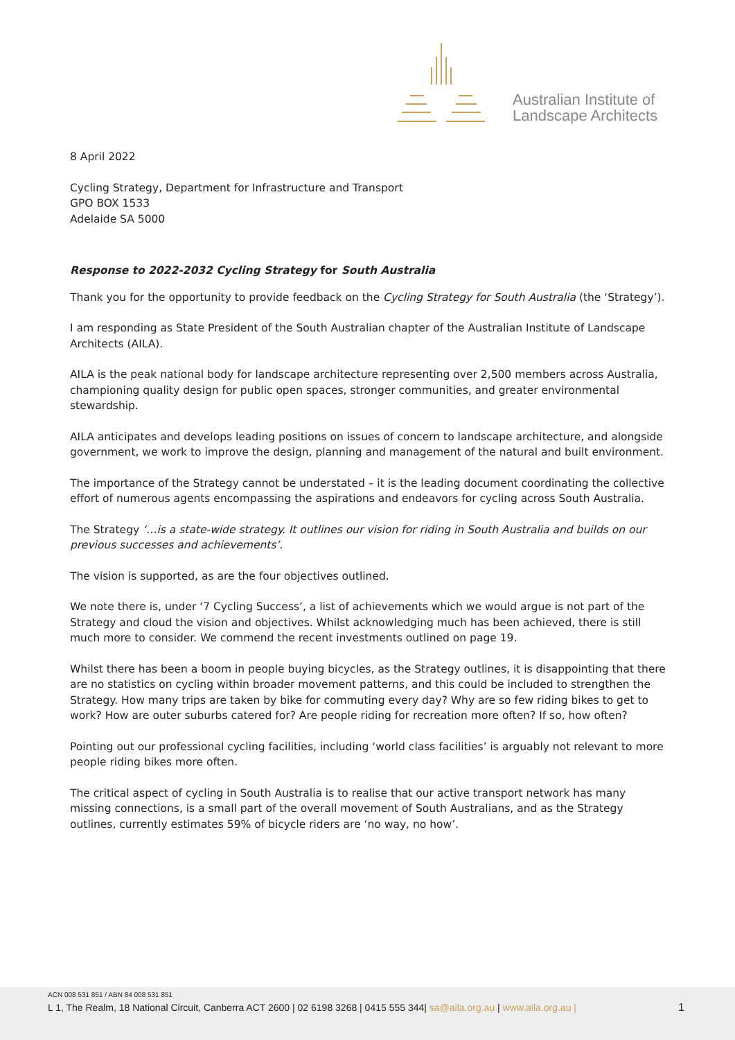Australian Institute of
Landscape Architects
8 April 2022
Cycling Strategy, Department for Infrastructure and Transport
GPO BOX 1533
Adelaide SA 5000
Response to 2022-2032 Cycling Strategy for South Australia
Thank you for the opportunity to provide feedback on the Cycling Strategy for South Australia (the ‘Strategy’).
I am responding as State President of the South Australian chapter of the Australian Institute of Landscape Architects (AILA).
AILA is the peak national body for landscape architecture representing over 2,500 members across Australia, championing quality design for public open spaces, stronger communities, and greater environmental stewardship.
AILA anticipates and develops leading positions on issues of concern to landscape architecture, and alongside government, we work to improve the design, planning and management of the natural and built environment.
The importance of the Strategy cannot be understated – it is the leading document coordinating the collective effort of numerous agents encompassing the aspirations and endeavors for cycling across South Australia.
The Strategy ‘…is a state-wide strategy. It outlines our vision for riding in South Australia and builds on our previous successes and achievements’.
The vision is supported, as are the four objectives outlined.
We note there is, under ‘7 Cycling Success’, a list of achievements which we would argue is not part of the Strategy and cloud the vision and objectives. Whilst acknowledging much has been achieved, there is still much more to consider. We commend the recent investments outlined on page 19.
Whilst there has been a boom in people buying bicycles, as the Strategy outlines, it is disappointing that there are no statistics on cycling within broader movement patterns, and this could be included to strengthen the Strategy. How many trips are taken by bike for commuting every day? Why are so few riding bikes to get to work? How are outer suburbs catered for? Are people riding for recreation more often? If so, how often?
Pointing out our professional cycling facilities, including ‘world class facilities’ is arguably not relevant to more people riding bikes more often.
The critical aspect of cycling in South Australia is to realise that our active transport network has many missing connections, is a small part of the overall movement of South Australians, and as the Strategy outlines, currently estimates 59% of bicycle riders are ‘no way, no how’.
ACN 008 531 851 / ABN 84 008 531 851
L 1, The Realm, 18 National Circuit, Canberra ACT 2600 | 02 6198 3268 | 0415 555 344| sa@aila.org.au | www.aila.org.au |
1